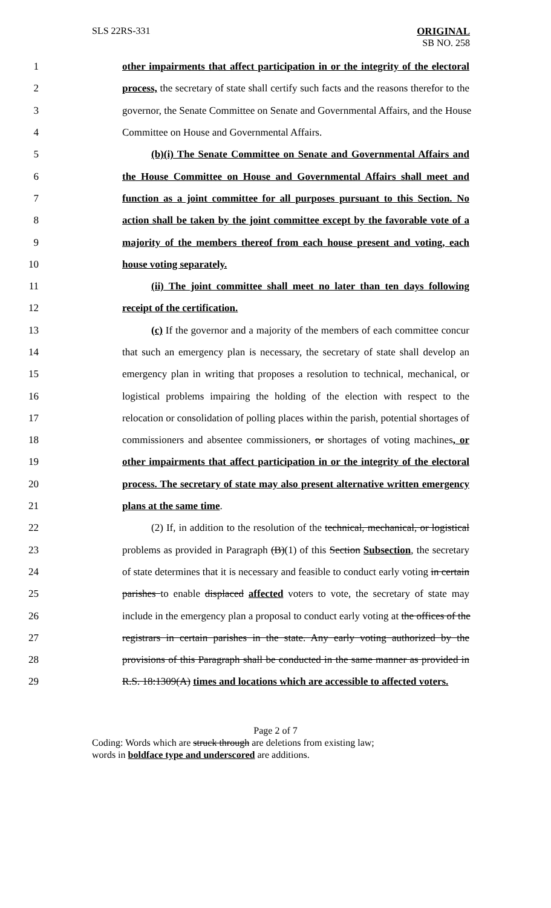SLS 22RS-331 ORIGINAL
SB NO. 258
1 other impairments that affect participation in or the integrity of the electoral
2 process, the secretary of state shall certify such facts and the reasons therefor to the
3 governor, the Senate Committee on Senate and Governmental Affairs, and the House
4 Committee on House and Governmental Affairs.
5 (b)(i) The Senate Committee on Senate and Governmental Affairs and
6 the House Committee on House and Governmental Affairs shall meet and
7 function as a joint committee for all purposes pursuant to this Section. No
8 action shall be taken by the joint committee except by the favorable vote of a
9 majority of the members thereof from each house present and voting, each
10 house voting separately.
11 (ii) The joint committee shall meet no later than ten days following
12 receipt of the certification.
13 (c) If the governor and a majority of the members of each committee concur
14 that such an emergency plan is necessary, the secretary of state shall develop an
15 emergency plan in writing that proposes a resolution to technical, mechanical, or
16 logistical problems impairing the holding of the election with respect to the
17 relocation or consolidation of polling places within the parish, potential shortages of
18 commissioners and absentee commissioners, or shortages of voting machines, or
19 other impairments that affect participation in or the integrity of the electoral
20 process. The secretary of state may also present alternative written emergency
21 plans at the same time.
22 (2) If, in addition to the resolution of the technical, mechanical, or logistical
23 problems as provided in Paragraph (B)(1) of this Section Subsection, the secretary
24 of state determines that it is necessary and feasible to conduct early voting in certain
25 parishes to enable displaced affected voters to vote, the secretary of state may
26 include in the emergency plan a proposal to conduct early voting at the offices of the
27 registrars in certain parishes in the state. Any early voting authorized by the
28 provisions of this Paragraph shall be conducted in the same manner as provided in
29 R.S. 18:1309(A) times and locations which are accessible to affected voters.
Page 2 of 7
Coding: Words which are struck through are deletions from existing law;
words in boldface type and underscored are additions.